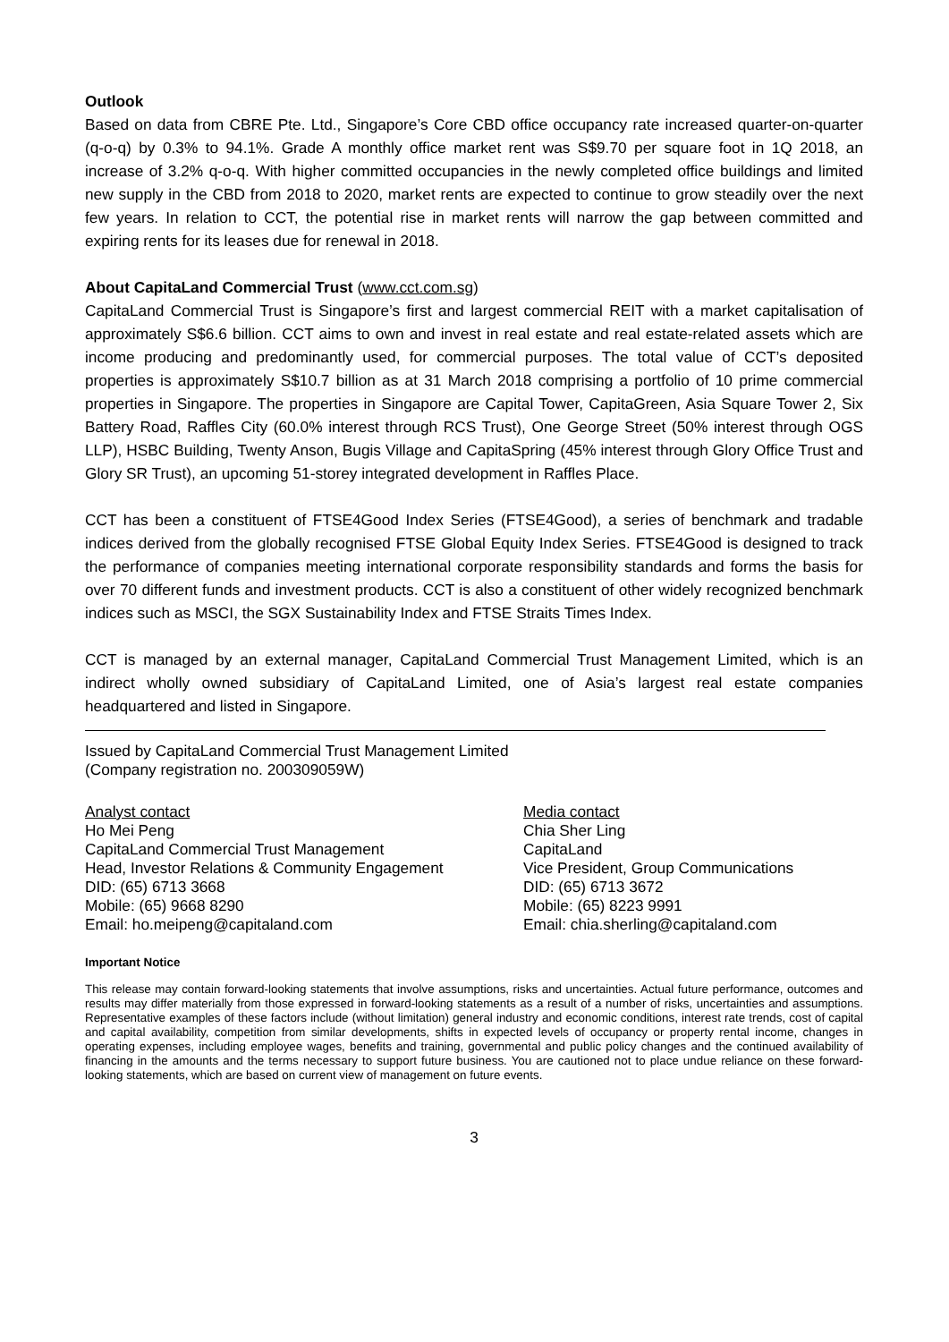Outlook
Based on data from CBRE Pte. Ltd., Singapore’s Core CBD office occupancy rate increased quarter-on-quarter (q-o-q) by 0.3% to 94.1%. Grade A monthly office market rent was S$9.70 per square foot in 1Q 2018, an increase of 3.2% q-o-q. With higher committed occupancies in the newly completed office buildings and limited new supply in the CBD from 2018 to 2020, market rents are expected to continue to grow steadily over the next few years. In relation to CCT, the potential rise in market rents will narrow the gap between committed and expiring rents for its leases due for renewal in 2018.
About CapitaLand Commercial Trust (www.cct.com.sg)
CapitaLand Commercial Trust is Singapore’s first and largest commercial REIT with a market capitalisation of approximately S$6.6 billion. CCT aims to own and invest in real estate and real estate-related assets which are income producing and predominantly used, for commercial purposes. The total value of CCT’s deposited properties is approximately S$10.7 billion as at 31 March 2018 comprising a portfolio of 10 prime commercial properties in Singapore. The properties in Singapore are Capital Tower, CapitaGreen, Asia Square Tower 2, Six Battery Road, Raffles City (60.0% interest through RCS Trust), One George Street (50% interest through OGS LLP), HSBC Building, Twenty Anson, Bugis Village and CapitaSpring (45% interest through Glory Office Trust and Glory SR Trust), an upcoming 51-storey integrated development in Raffles Place.
CCT has been a constituent of FTSE4Good Index Series (FTSE4Good), a series of benchmark and tradable indices derived from the globally recognised FTSE Global Equity Index Series. FTSE4Good is designed to track the performance of companies meeting international corporate responsibility standards and forms the basis for over 70 different funds and investment products. CCT is also a constituent of other widely recognized benchmark indices such as MSCI, the SGX Sustainability Index and FTSE Straits Times Index.
CCT is managed by an external manager, CapitaLand Commercial Trust Management Limited, which is an indirect wholly owned subsidiary of CapitaLand Limited, one of Asia’s largest real estate companies headquartered and listed in Singapore.
Issued by CapitaLand Commercial Trust Management Limited
(Company registration no. 200309059W)
Analyst contact
Ho Mei Peng
CapitaLand Commercial Trust Management
Head, Investor Relations & Community Engagement
DID: (65) 6713 3668
Mobile: (65) 9668 8290
Email: ho.meipeng@capitaland.com
Media contact
Chia Sher Ling
CapitaLand
Vice President, Group Communications
DID: (65) 6713 3672
Mobile: (65) 8223 9991
Email: chia.sherling@capitaland.com
Important Notice
This release may contain forward-looking statements that involve assumptions, risks and uncertainties. Actual future performance, outcomes and results may differ materially from those expressed in forward-looking statements as a result of a number of risks, uncertainties and assumptions. Representative examples of these factors include (without limitation) general industry and economic conditions, interest rate trends, cost of capital and capital availability, competition from similar developments, shifts in expected levels of occupancy or property rental income, changes in operating expenses, including employee wages, benefits and training, governmental and public policy changes and the continued availability of financing in the amounts and the terms necessary to support future business. You are cautioned not to place undue reliance on these forward-looking statements, which are based on current view of management on future events.
3